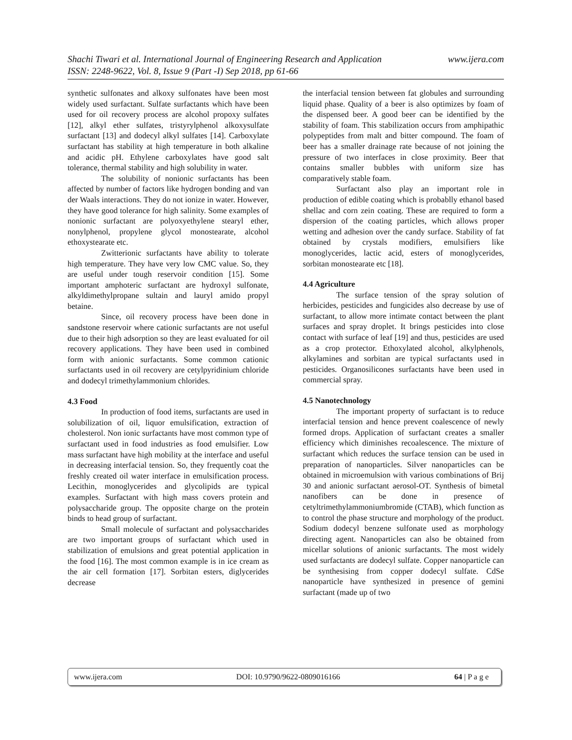www.ijera.com Shachi Tiwari et al. International Journal of Engineering Research and Application
ISSN: 2248-9622, Vol. 8, Issue 9 (Part -I) Sep 2018, pp 61-66
synthetic sulfonates and alkoxy sulfonates have been most widely used surfactant. Sulfate surfactants which have been used for oil recovery process are alcohol propoxy sulfates [12], alkyl ether sulfates, tristyrylphenol alkoxysulfate surfactant [13] and dodecyl alkyl sulfates [14]. Carboxylate surfactant has stability at high temperature in both alkaline and acidic pH. Ethylene carboxylates have good salt tolerance, thermal stability and high solubility in water.
The solubility of nonionic surfactants has been affected by number of factors like hydrogen bonding and van der Waals interactions. They do not ionize in water. However, they have good tolerance for high salinity. Some examples of nonionic surfactant are polyoxyethylene stearyl ether, nonylphenol, propylene glycol monostearate, alcohol ethoxystearate etc.
Zwitterionic surfactants have ability to tolerate high temperature. They have very low CMC value. So, they are useful under tough reservoir condition [15]. Some important amphoteric surfactant are hydroxyl sulfonate, alkyldimethylpropane sultain and lauryl amido propyl betaine.
Since, oil recovery process have been done in sandstone reservoir where cationic surfactants are not useful due to their high adsorption so they are least evaluated for oil recovery applications. They have been used in combined form with anionic surfactants. Some common cationic surfactants used in oil recovery are cetylpyridinium chloride and dodecyl trimethylammonium chlorides.
4.3 Food
In production of food items, surfactants are used in solubilization of oil, liquor emulsification, extraction of cholesterol. Non ionic surfactants have most common type of surfactant used in food industries as food emulsifier. Low mass surfactant have high mobility at the interface and useful in decreasing interfacial tension. So, they frequently coat the freshly created oil water interface in emulsification process. Lecithin, monoglycerides and glycolipids are typical examples. Surfactant with high mass covers protein and polysaccharide group. The opposite charge on the protein binds to head group of surfactant.
Small molecule of surfactant and polysaccharides are two important groups of surfactant which used in stabilization of emulsions and great potential application in the food [16]. The most common example is in ice cream as the air cell formation [17]. Sorbitan esters, diglycerides decrease
the interfacial tension between fat globules and surrounding liquid phase. Quality of a beer is also optimizes by foam of the dispensed beer. A good beer can be identified by the stability of foam. This stabilization occurs from amphipathic polypeptides from malt and bitter compound. The foam of beer has a smaller drainage rate because of not joining the pressure of two interfaces in close proximity. Beer that contains smaller bubbles with uniform size has comparatively stable foam.
Surfactant also play an important role in production of edible coating which is probablly ethanol based shellac and corn zein coating. These are required to form a dispersion of the coating particles, which allows proper wetting and adhesion over the candy surface. Stability of fat obtained by crystals modifiers, emulsifiers like monoglycerides, lactic acid, esters of monoglycerides, sorbitan monostearate etc [18].
4.4 Agriculture
The surface tension of the spray solution of herbicides, pesticides and fungicides also decrease by use of surfactant, to allow more intimate contact between the plant surfaces and spray droplet. It brings pesticides into close contact with surface of leaf [19] and thus, pesticides are used as a crop protector. Ethoxylated alcohol, alkylphenols, alkylamines and sorbitan are typical surfactants used in pesticides. Organosilicones surfactants have been used in commercial spray.
4.5 Nanotechnology
The important property of surfactant is to reduce interfacial tension and hence prevent coalescence of newly formed drops. Application of surfactant creates a smaller efficiency which diminishes recoalescence. The mixture of surfactant which reduces the surface tension can be used in preparation of nanoparticles. Silver nanoparticles can be obtained in microemulsion with various combinations of Brij 30 and anionic surfactant aerosol-OT. Synthesis of bimetal nanofibers can be done in presence of cetyltrimethylammoniumbromide (CTAB), which function as to control the phase structure and morphology of the product. Sodium dodecyl benzene sulfonate used as morphology directing agent. Nanoparticles can also be obtained from micellar solutions of anionic surfactants. The most widely used surfactants are dodecyl sulfate. Copper nanoparticle can be synthesising from copper dodecyl sulfate. CdSe nanoparticle have synthesized in presence of gemini surfactant (made up of two
www.ijera.com DOI: 10.9790/9622-0809016166 64 | P a g e